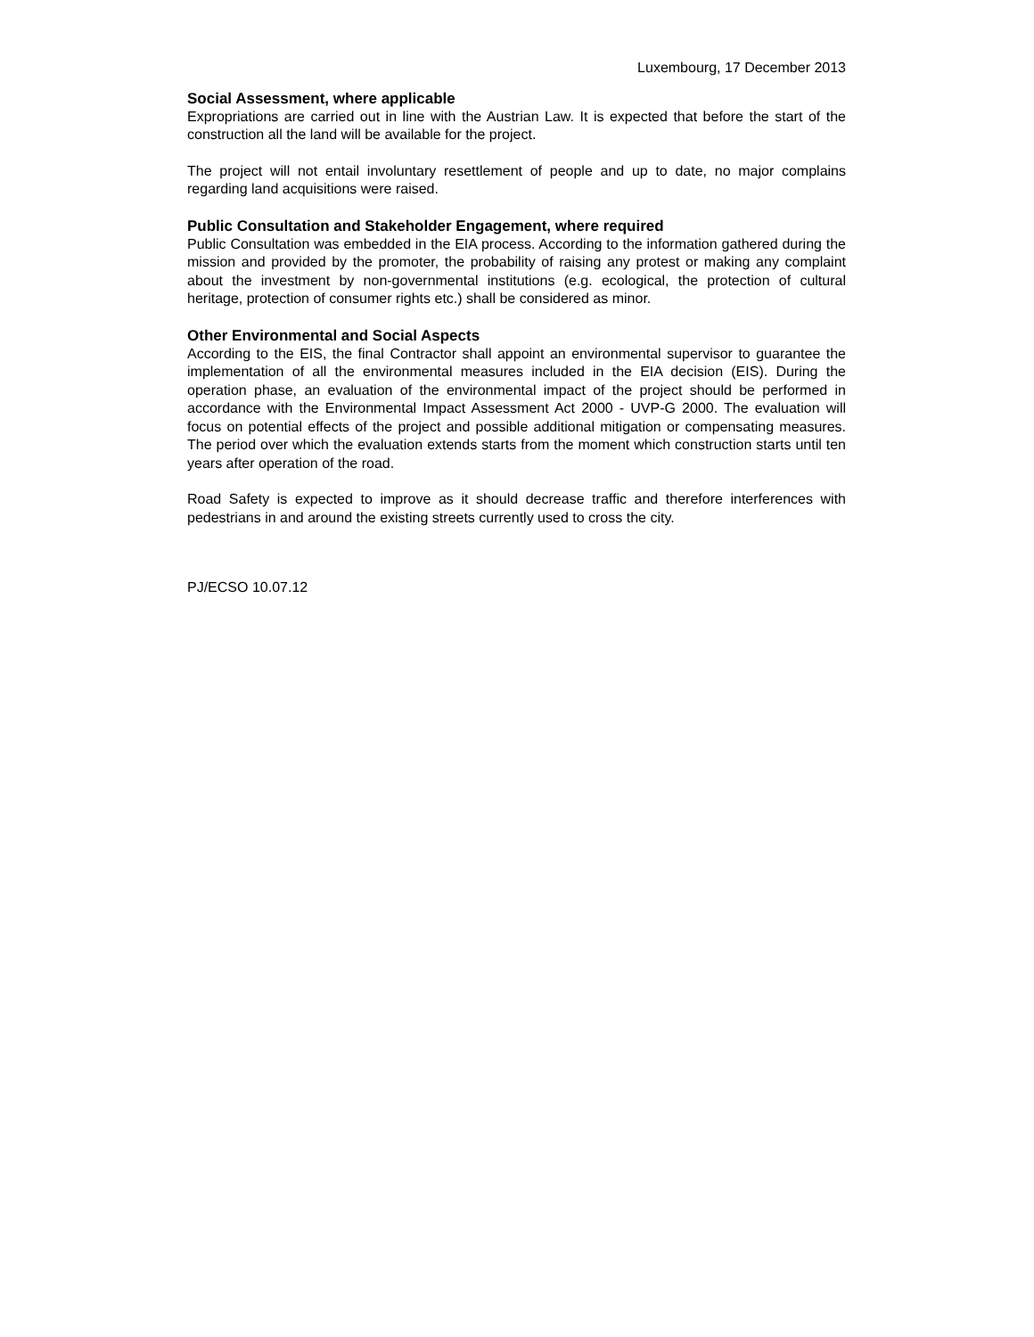Luxembourg, 17 December 2013
Social Assessment, where applicable
Expropriations are carried out in line with the Austrian Law. It is expected that before the start of the construction all the land will be available for the project.
The project will not entail involuntary resettlement of people and up to date, no major complains regarding land acquisitions were raised.
Public Consultation and Stakeholder Engagement, where required
Public Consultation was embedded in the EIA process. According to the information gathered during the mission and provided by the promoter, the probability of raising any protest or making any complaint about the investment by non-governmental institutions (e.g. ecological, the protection of cultural heritage, protection of consumer rights etc.) shall be considered as minor.
Other Environmental and Social Aspects
According to the EIS, the final Contractor shall appoint an environmental supervisor to guarantee the implementation of all the environmental measures included in the EIA decision (EIS). During the operation phase, an evaluation of the environmental impact of the project should be performed in accordance with the Environmental Impact Assessment Act 2000 - UVP-G 2000. The evaluation will focus on potential effects of the project and possible additional mitigation or compensating measures. The period over which the evaluation extends starts from the moment which construction starts until ten years after operation of the road.
Road Safety is expected to improve as it should decrease traffic and therefore interferences with pedestrians in and around the existing streets currently used to cross the city.
PJ/ECSO 10.07.12